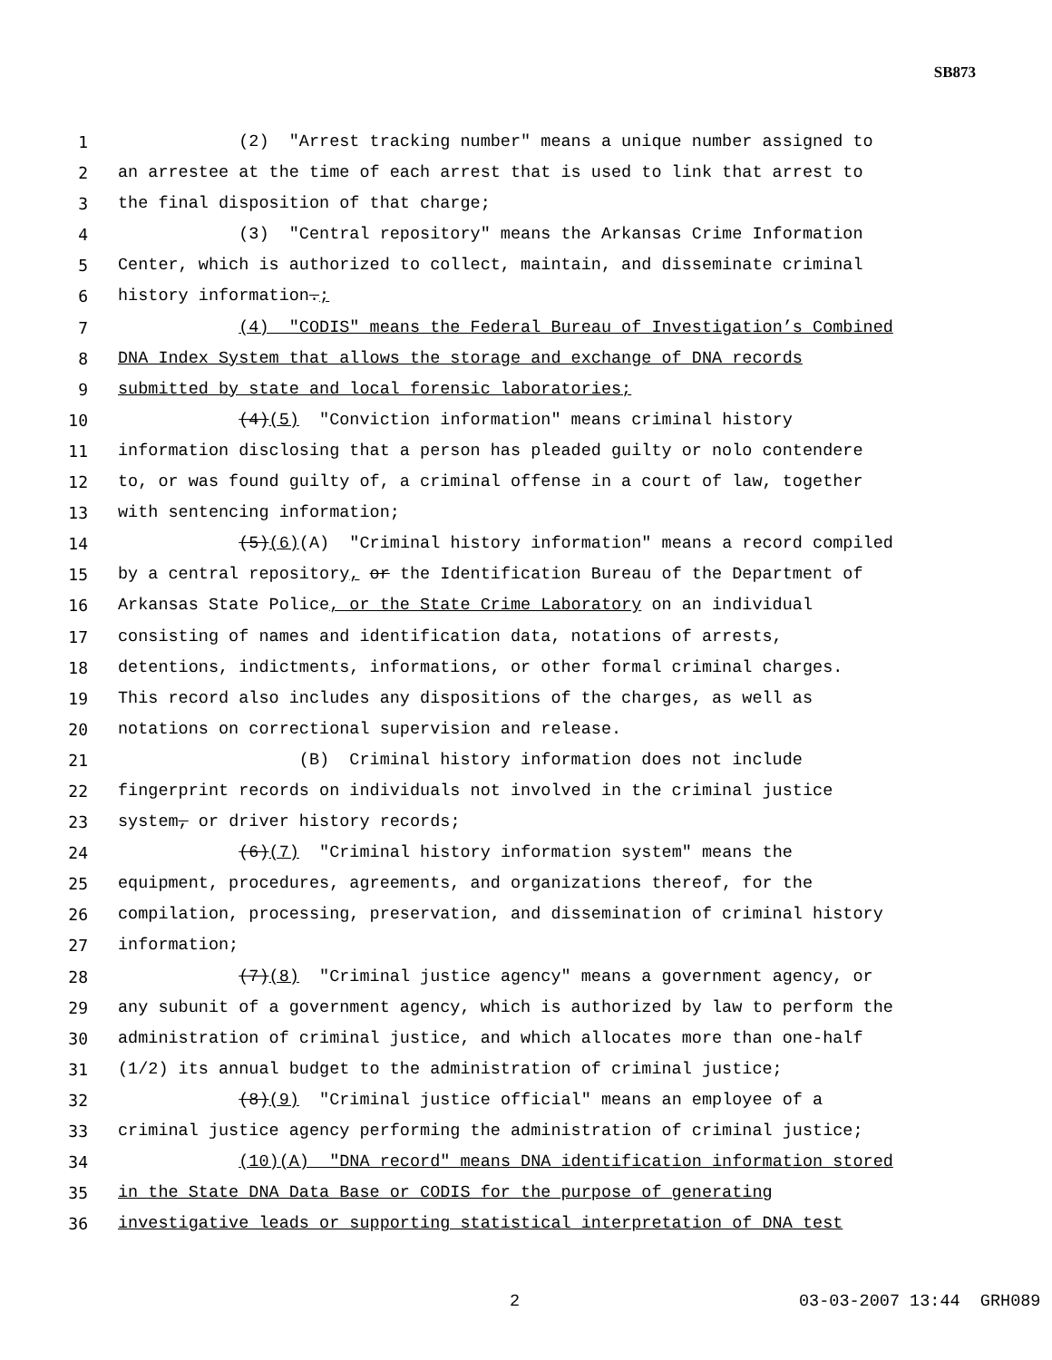SB873
1 (2) "Arrest tracking number" means a unique number assigned to
2 an arrestee at the time of each arrest that is used to link that arrest to
3 the final disposition of that charge;
4 (3) "Central repository" means the Arkansas Crime Information
5 Center, which is authorized to collect, maintain, and disseminate criminal
6 history information.;
7 (4) "CODIS" means the Federal Bureau of Investigation’s Combined
8 DNA Index System that allows the storage and exchange of DNA records
9 submitted by state and local forensic laboratories;
10 (4)(5) "Conviction information" means criminal history
11 information disclosing that a person has pleaded guilty or nolo contendere
12 to, or was found guilty of, a criminal offense in a court of law, together
13 with sentencing information;
14 (5)(6)(A) "Criminal history information" means a record compiled
15 by a central repository, or the Identification Bureau of the Department of
16 Arkansas State Police, or the State Crime Laboratory on an individual
17 consisting of names and identification data, notations of arrests,
18 detentions, indictments, informations, or other formal criminal charges.
19 This record also includes any dispositions of the charges, as well as
20 notations on correctional supervision and release.
21 (B) Criminal history information does not include
22 fingerprint records on individuals not involved in the criminal justice
23 system, or driver history records;
24 (6)(7) "Criminal history information system" means the
25 equipment, procedures, agreements, and organizations thereof, for the
26 compilation, processing, preservation, and dissemination of criminal history
27 information;
28 (7)(8) "Criminal justice agency" means a government agency, or
29 any subunit of a government agency, which is authorized by law to perform the
30 administration of criminal justice, and which allocates more than one-half
31 (1/2) its annual budget to the administration of criminal justice;
32 (8)(9) "Criminal justice official" means an employee of a
33 criminal justice agency performing the administration of criminal justice;
34 (10)(A) "DNA record" means DNA identification information stored
35 in the State DNA Data Base or CODIS for the purpose of generating
36 investigative leads or supporting statistical interpretation of DNA test
2 03-03-2007 13:44 GRH089